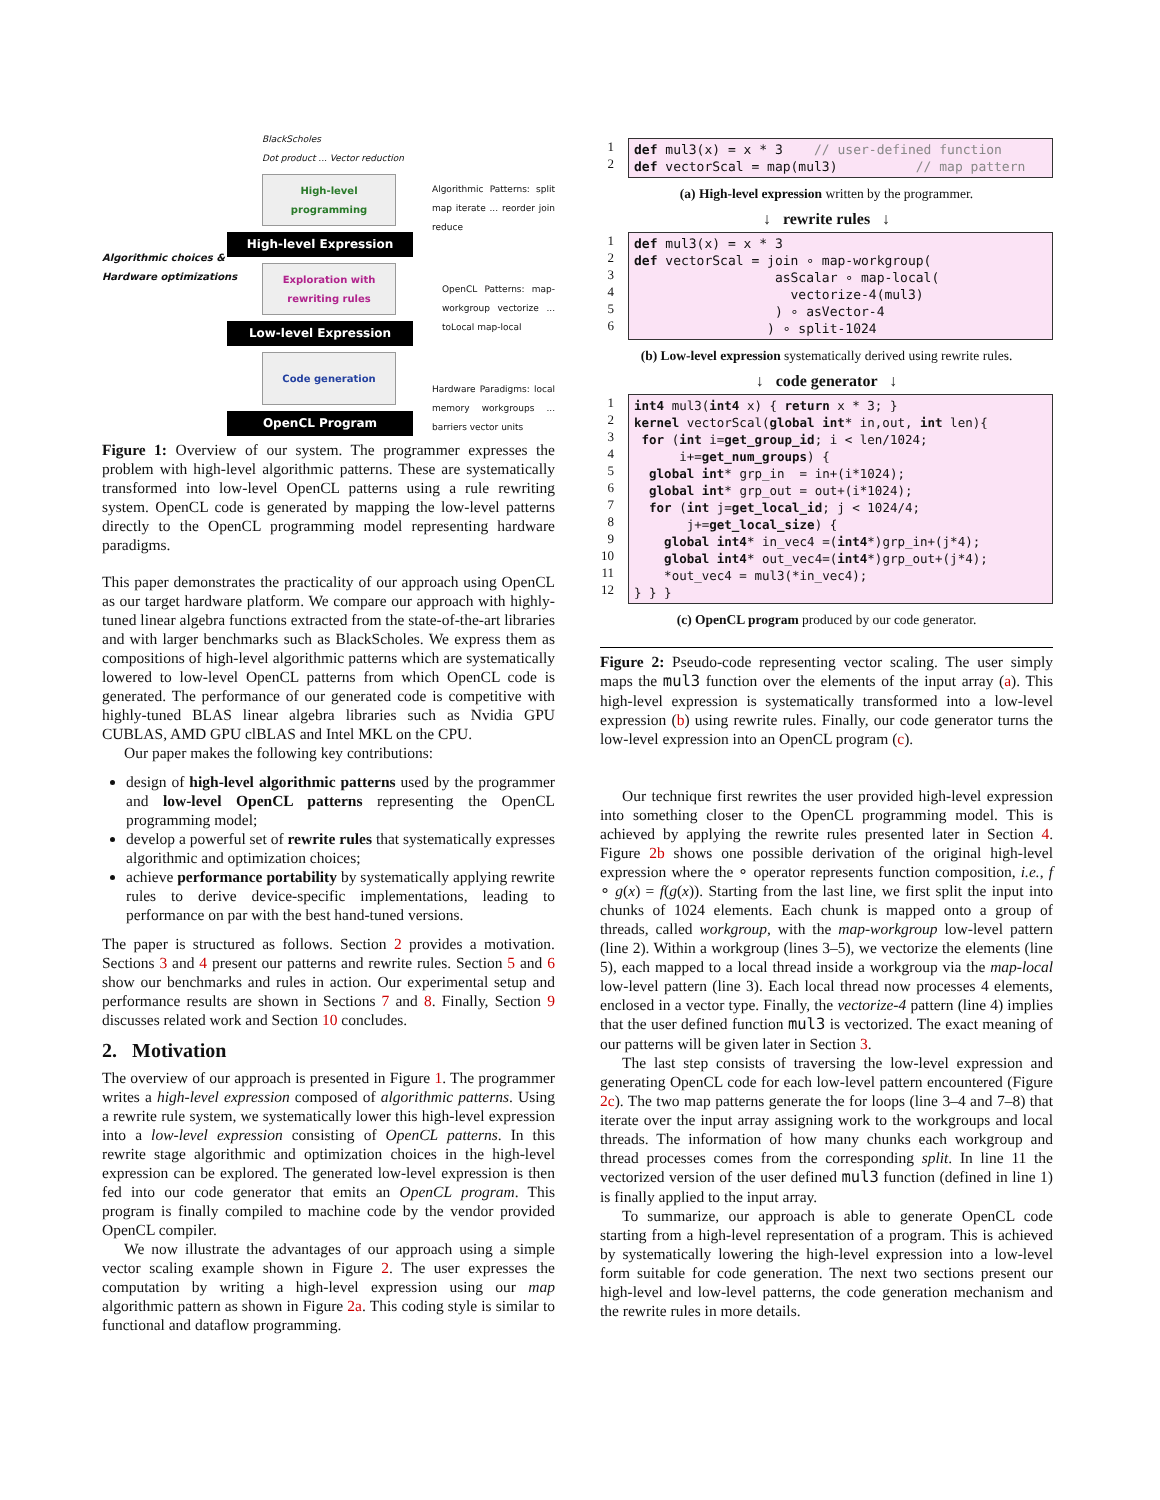BlackScholes
Dot product ... Vector reduction
High-level programming
High-level Expression
Algorithmic choices &
Hardware optimizations
Exploration with rewriting rules
Low-level Expression
Code generation
OpenCL Program
Algorithmic Patterns: split map iterate ... reorder join reduce
OpenCL Patterns: map-workgroup vectorize ... toLocal map-local
Hardware Paradigms: local memory workgroups ... barriers vector units
Figure 1: Overview of our system. The programmer expresses the problem with high-level algorithmic patterns. These are systematically transformed into low-level OpenCL patterns using a rule rewriting system. OpenCL code is generated by mapping the low-level patterns directly to the OpenCL programming model representing hardware paradigms.
This paper demonstrates the practicality of our approach using OpenCL as our target hardware platform. We compare our approach with highly-tuned linear algebra functions extracted from the state-of-the-art libraries and with larger benchmarks such as BlackScholes. We express them as compositions of high-level algorithmic patterns which are systematically lowered to low-level OpenCL patterns from which OpenCL code is generated. The performance of our generated code is competitive with highly-tuned BLAS linear algebra libraries such as Nvidia GPU CUBLAS, AMD GPU clBLAS and Intel MKL on the CPU.
Our paper makes the following key contributions:
design of high-level algorithmic patterns used by the programmer and low-level OpenCL patterns representing the OpenCL programming model;
develop a powerful set of rewrite rules that systematically expresses algorithmic and optimization choices;
achieve performance portability by systematically applying rewrite rules to derive device-specific implementations, leading to performance on par with the best hand-tuned versions.
The paper is structured as follows. Section 2 provides a motivation. Sections 3 and 4 present our patterns and rewrite rules. Section 5 and 6 show our benchmarks and rules in action. Our experimental setup and performance results are shown in Sections 7 and 8. Finally, Section 9 discusses related work and Section 10 concludes.
2. Motivation
The overview of our approach is presented in Figure 1. The programmer writes a high-level expression composed of algorithmic patterns. Using a rewrite rule system, we systematically lower this high-level expression into a low-level expression consisting of OpenCL patterns. In this rewrite stage algorithmic and optimization choices in the high-level expression can be explored. The generated low-level expression is then fed into our code generator that emits an OpenCL program. This program is finally compiled to machine code by the vendor provided OpenCL compiler.
We now illustrate the advantages of our approach using a simple vector scaling example shown in Figure 2. The user expresses the computation by writing a high-level expression using our map algorithmic pattern as shown in Figure 2a. This coding style is similar to functional and dataflow programming.
1 2
def mul3(x) = x * 3 // user-defined function def vectorScal = map(mul3) // map pattern
(a) High-level expression written by the programmer.
↓ rewrite rules ↓
1 2 3 4 5 6
def mul3(x) = x * 3 def vectorScal = join ∘ map-workgroup( asScalar ∘ map-local( vectorize-4(mul3) ) ∘ asVector-4 ) ∘ split-1024
(b) Low-level expression systematically derived using rewrite rules.
↓ code generator ↓
1 2 3 4 5 6 7 8 9 10 11 12
int4 mul3(int4 x) { return x * 3; } kernel vectorScal(global int* in,out, int len){ for (int i=get_group_id; i < len/1024; i+=get_num_groups) { global int* grp_in = in+(i*1024); global int* grp_out = out+(i*1024); for (int j=get_local_id; j < 1024/4; j+=get_local_size) { global int4* in_vec4 =(int4*)grp_in+(j*4); global int4* out_vec4=(int4*)grp_out+(j*4); *out_vec4 = mul3(*in_vec4); } } }
(c) OpenCL program produced by our code generator.
Figure 2: Pseudo-code representing vector scaling. The user simply maps the mul3 function over the elements of the input array (a). This high-level expression is systematically transformed into a low-level expression (b) using rewrite rules. Finally, our code generator turns the low-level expression into an OpenCL program (c).
Our technique first rewrites the user provided high-level expression into something closer to the OpenCL programming model. This is achieved by applying the rewrite rules presented later in Section 4. Figure 2b shows one possible derivation of the original high-level expression where the ∘ operator represents function composition, i.e., f ∘ g(x) = f(g(x)). Starting from the last line, we first split the input into chunks of 1024 elements. Each chunk is mapped onto a group of threads, called workgroup, with the map-workgroup low-level pattern (line 2). Within a workgroup (lines 3–5), we vectorize the elements (line 5), each mapped to a local thread inside a workgroup via the map-local low-level pattern (line 3). Each local thread now processes 4 elements, enclosed in a vector type. Finally, the vectorize-4 pattern (line 4) implies that the user defined function mul3 is vectorized. The exact meaning of our patterns will be given later in Section 3.
The last step consists of traversing the low-level expression and generating OpenCL code for each low-level pattern encountered (Figure 2c). The two map patterns generate the for loops (line 3–4 and 7–8) that iterate over the input array assigning work to the workgroups and local threads. The information of how many chunks each workgroup and thread processes comes from the corresponding split. In line 11 the vectorized version of the user defined mul3 function (defined in line 1) is finally applied to the input array.
To summarize, our approach is able to generate OpenCL code starting from a high-level representation of a program. This is achieved by systematically lowering the high-level expression into a low-level form suitable for code generation. The next two sections present our high-level and low-level patterns, the code generation mechanism and the rewrite rules in more details.